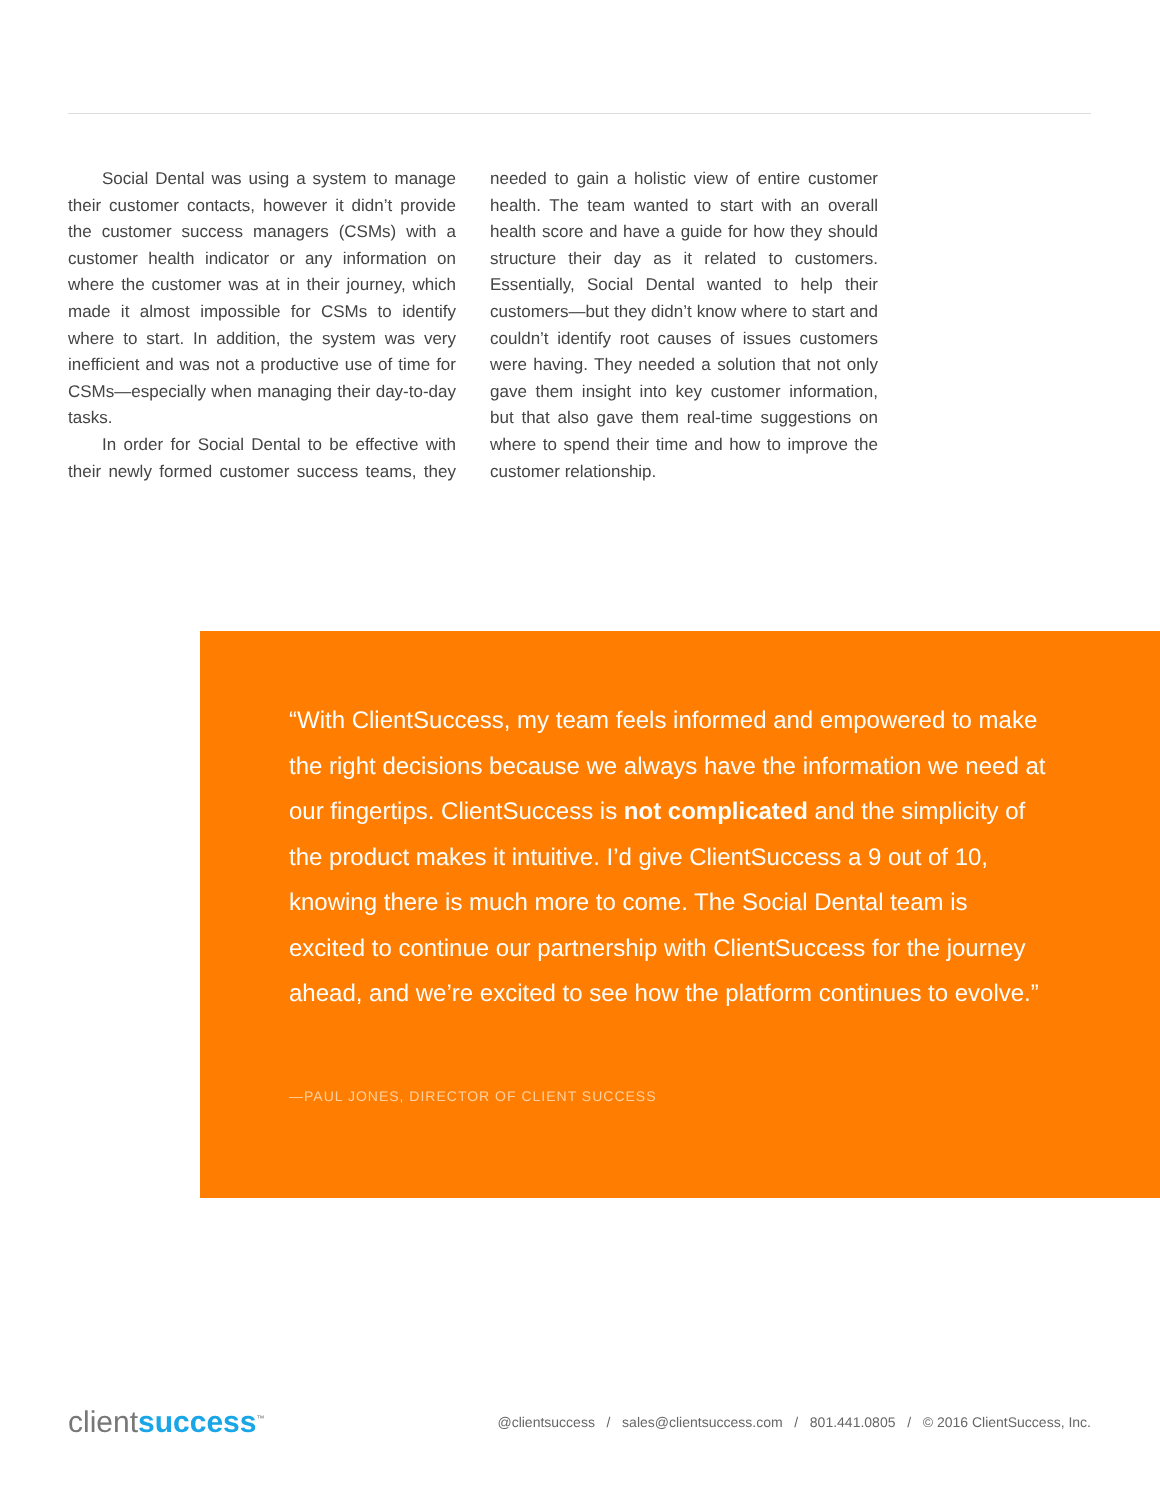Social Dental was using a system to manage their customer contacts, however it didn’t provide the customer success managers (CSMs) with a customer health indicator or any information on where the customer was at in their journey, which made it almost impossible for CSMs to identify where to start. In addition, the system was very inefficient and was not a productive use of time for CSMs—especially when managing their day-to-day tasks.
In order for Social Dental to be effective with their newly formed customer success teams, they needed to gain a holistic view of entire customer health. The team wanted to start with an overall health score and have a guide for how they should structure their day as it related to customers. Essentially, Social Dental wanted to help their customers—but they didn’t know where to start and couldn’t identify root causes of issues customers were having. They needed a solution that not only gave them insight into key customer information, but that also gave them real-time suggestions on where to spend their time and how to improve the customer relationship.
“With ClientSuccess, my team feels informed and empowered to make the right decisions because we always have the information we need at our fingertips. ClientSuccess is not complicated and the simplicity of the product makes it intuitive. I’d give ClientSuccess a 9 out of 10, knowing there is much more to come. The Social Dental team is excited to continue our partnership with ClientSuccess for the journey ahead, and we’re excited to see how the platform continues to evolve.”
—PAUL JONES, DIRECTOR OF CLIENT SUCCESS
clientsuccess<sup>™</sup>
@clientsuccess / sales@clientsuccess.com / 801.441.0805 / © 2016 ClientSuccess, Inc.